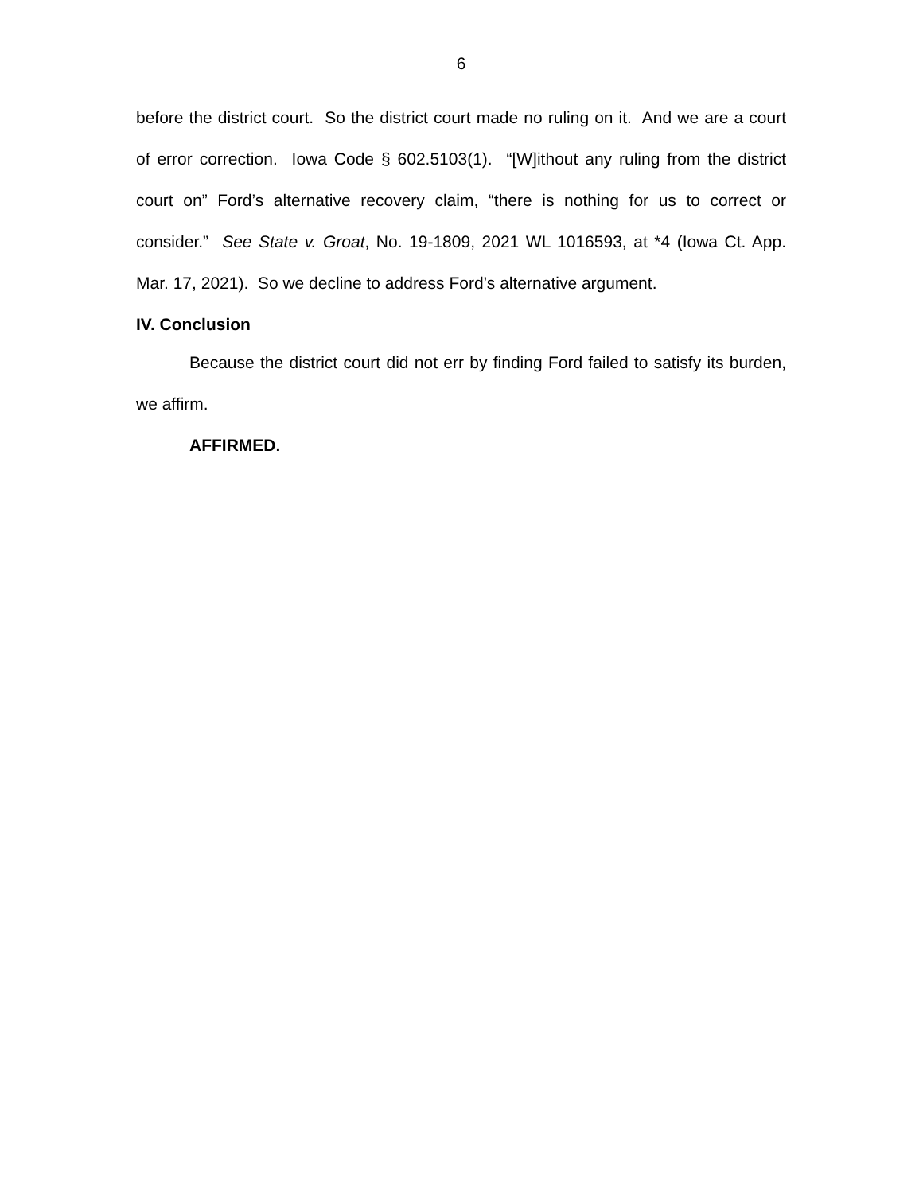6
before the district court. So the district court made no ruling on it. And we are a court of error correction. Iowa Code § 602.5103(1). “[W]ithout any ruling from the district court on” Ford’s alternative recovery claim, “there is nothing for us to correct or consider.” See State v. Groat, No. 19-1809, 2021 WL 1016593, at *4 (Iowa Ct. App. Mar. 17, 2021). So we decline to address Ford’s alternative argument.
IV. Conclusion
Because the district court did not err by finding Ford failed to satisfy its burden, we affirm.
AFFIRMED.